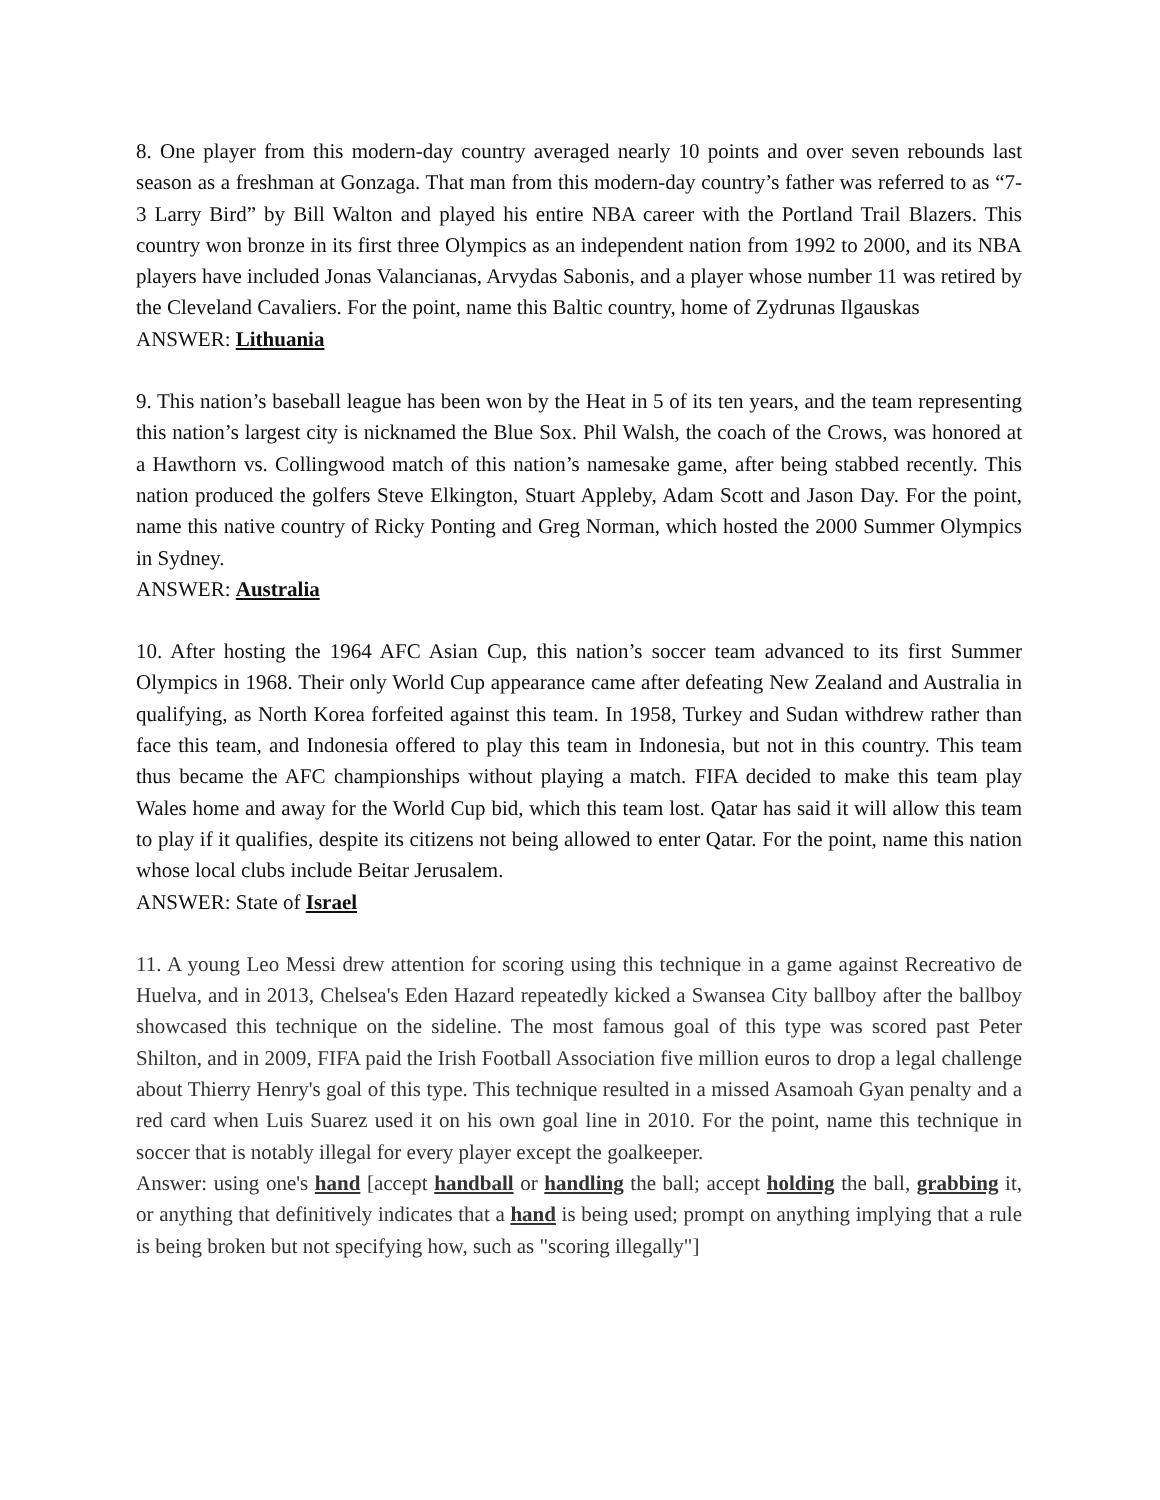8. One player from this modern-day country averaged nearly 10 points and over seven rebounds last season as a freshman at Gonzaga. That man from this modern-day country’s father was referred to as “7-3 Larry Bird” by Bill Walton and played his entire NBA career with the Portland Trail Blazers. This country won bronze in its first three Olympics as an independent nation from 1992 to 2000, and its NBA players have included Jonas Valancianas, Arvydas Sabonis, and a player whose number 11 was retired by the Cleveland Cavaliers. For the point, name this Baltic country, home of Zydrunas Ilgauskas
ANSWER: Lithuania
9. This nation’s baseball league has been won by the Heat in 5 of its ten years, and the team representing this nation’s largest city is nicknamed the Blue Sox. Phil Walsh, the coach of the Crows, was honored at a Hawthorn vs. Collingwood match of this nation’s namesake game, after being stabbed recently. This nation produced the golfers Steve Elkington, Stuart Appleby, Adam Scott and Jason Day. For the point, name this native country of Ricky Ponting and Greg Norman, which hosted the 2000 Summer Olympics in Sydney.
ANSWER: Australia
10. After hosting the 1964 AFC Asian Cup, this nation’s soccer team advanced to its first Summer Olympics in 1968. Their only World Cup appearance came after defeating New Zealand and Australia in qualifying, as North Korea forfeited against this team. In 1958, Turkey and Sudan withdrew rather than face this team, and Indonesia offered to play this team in Indonesia, but not in this country. This team thus became the AFC championships without playing a match. FIFA decided to make this team play Wales home and away for the World Cup bid, which this team lost. Qatar has said it will allow this team to play if it qualifies, despite its citizens not being allowed to enter Qatar. For the point, name this nation whose local clubs include Beitar Jerusalem.
ANSWER: State of Israel
11. A young Leo Messi drew attention for scoring using this technique in a game against Recreativo de Huelva, and in 2013, Chelsea's Eden Hazard repeatedly kicked a Swansea City ballboy after the ballboy showcased this technique on the sideline. The most famous goal of this type was scored past Peter Shilton, and in 2009, FIFA paid the Irish Football Association five million euros to drop a legal challenge about Thierry Henry's goal of this type. This technique resulted in a missed Asamoah Gyan penalty and a red card when Luis Suarez used it on his own goal line in 2010. For the point, name this technique in soccer that is notably illegal for every player except the goalkeeper.
Answer: using one's hand [accept handball or handling the ball; accept holding the ball, grabbing it, or anything that definitively indicates that a hand is being used; prompt on anything implying that a rule is being broken but not specifying how, such as "scoring illegally"]